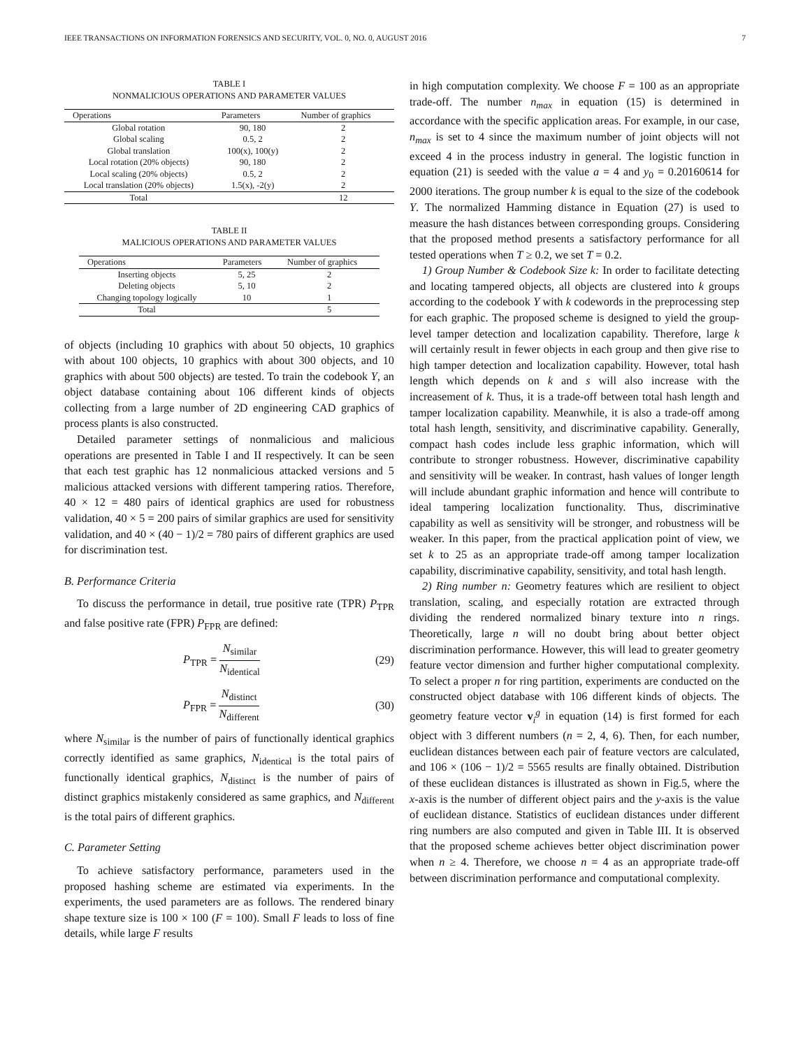IEEE TRANSACTIONS ON INFORMATION FORENSICS AND SECURITY, VOL. 0, NO. 0, AUGUST 2016 7
TABLE I
NONMALICIOUS OPERATIONS AND PARAMETER VALUES
| Operations | Parameters | Number of graphics |
| --- | --- | --- |
| Global rotation | 90, 180 | 2 |
| Global scaling | 0.5, 2 | 2 |
| Global translation | 100(x), 100(y) | 2 |
| Local rotation (20% objects) | 90, 180 | 2 |
| Local scaling (20% objects) | 0.5, 2 | 2 |
| Local translation (20% objects) | 1.5(x), -2(y) | 2 |
| Total | | 12 |
TABLE II
MALICIOUS OPERATIONS AND PARAMETER VALUES
| Operations | Parameters | Number of graphics |
| --- | --- | --- |
| Inserting objects | 5, 25 | 2 |
| Deleting objects | 5, 10 | 2 |
| Changing topology logically | 10 | 1 |
| Total | | 5 |
of objects (including 10 graphics with about 50 objects, 10 graphics with about 100 objects, 10 graphics with about 300 objects, and 10 graphics with about 500 objects) are tested. To train the codebook Y, an object database containing about 106 different kinds of objects collecting from a large number of 2D engineering CAD graphics of process plants is also constructed.
Detailed parameter settings of nonmalicious and malicious operations are presented in Table I and II respectively. It can be seen that each test graphic has 12 nonmalicious attacked versions and 5 malicious attacked versions with different tampering ratios. Therefore, 40 × 12 = 480 pairs of identical graphics are used for robustness validation, 40 × 5 = 200 pairs of similar graphics are used for sensitivity validation, and 40 × (40 − 1)/2 = 780 pairs of different graphics are used for discrimination test.
B. Performance Criteria
To discuss the performance in detail, true positive rate (TPR) P<sub>TPR</sub> and false positive rate (FPR) P<sub>FPR</sub> are defined:
P<sub>TPR</sub> = N<sub>similar</sub> N<sub>identical</sub> (29)
P<sub>FPR</sub> = N<sub>distinct</sub> N<sub>different</sub> (30)
where N<sub>similar</sub> is the number of pairs of functionally identical graphics correctly identified as same graphics, N<sub>identical</sub> is the total pairs of functionally identical graphics, N<sub>distinct</sub> is the number of pairs of distinct graphics mistakenly considered as same graphics, and N<sub>different</sub> is the total pairs of different graphics.
C. Parameter Setting
To achieve satisfactory performance, parameters used in the proposed hashing scheme are estimated via experiments. In the experiments, the used parameters are as follows. The rendered binary shape texture size is 100 × 100 (F = 100). Small F leads to loss of fine details, while large F results
in high computation complexity. We choose F = 100 as an appropriate trade-off. The number n<sub>max</sub> in equation (15) is determined in accordance with the specific application areas. For example, in our case, n<sub>max</sub> is set to 4 since the maximum number of joint objects will not exceed 4 in the process industry in general. The logistic function in equation (21) is seeded with the value a = 4 and y<sub>0</sub> = 0.20160614 for 2000 iterations. The group number k is equal to the size of the codebook Y. The normalized Hamming distance in Equation (27) is used to measure the hash distances between corresponding groups. Considering that the proposed method presents a satisfactory performance for all tested operations when T ≥ 0.2, we set T = 0.2.
1) Group Number & Codebook Size k: In order to facilitate detecting and locating tampered objects, all objects are clustered into k groups according to the codebook Y with k codewords in the preprocessing step for each graphic. The proposed scheme is designed to yield the group-level tamper detection and localization capability. Therefore, large k will certainly result in fewer objects in each group and then give rise to high tamper detection and localization capability. However, total hash length which depends on k and s will also increase with the increasement of k. Thus, it is a trade-off between total hash length and tamper localization capability. Meanwhile, it is also a trade-off among total hash length, sensitivity, and discriminative capability. Generally, compact hash codes include less graphic information, which will contribute to stronger robustness. However, discriminative capability and sensitivity will be weaker. In contrast, hash values of longer length will include abundant graphic information and hence will contribute to ideal tampering localization functionality. Thus, discriminative capability as well as sensitivity will be stronger, and robustness will be weaker. In this paper, from the practical application point of view, we set k to 25 as an appropriate trade-off among tamper localization capability, discriminative capability, sensitivity, and total hash length.
2) Ring number n: Geometry features which are resilient to object translation, scaling, and especially rotation are extracted through dividing the rendered normalized binary texture into n rings. Theoretically, large n will no doubt bring about better object discrimination performance. However, this will lead to greater geometry feature vector dimension and further higher computational complexity. To select a proper n for ring partition, experiments are conducted on the constructed object database with 106 different kinds of objects. The geometry feature vector v<sub>i</sub><sup>g</sup> in equation (14) is first formed for each object with 3 different numbers (n = 2, 4, 6). Then, for each number, euclidean distances between each pair of feature vectors are calculated, and 106 × (106 − 1)/2 = 5565 results are finally obtained. Distribution of these euclidean distances is illustrated as shown in Fig.5, where the x-axis is the number of different object pairs and the y-axis is the value of euclidean distance. Statistics of euclidean distances under different ring numbers are also computed and given in Table III. It is observed that the proposed scheme achieves better object discrimination power when n ≥ 4. Therefore, we choose n = 4 as an appropriate trade-off between discrimination performance and computational complexity.